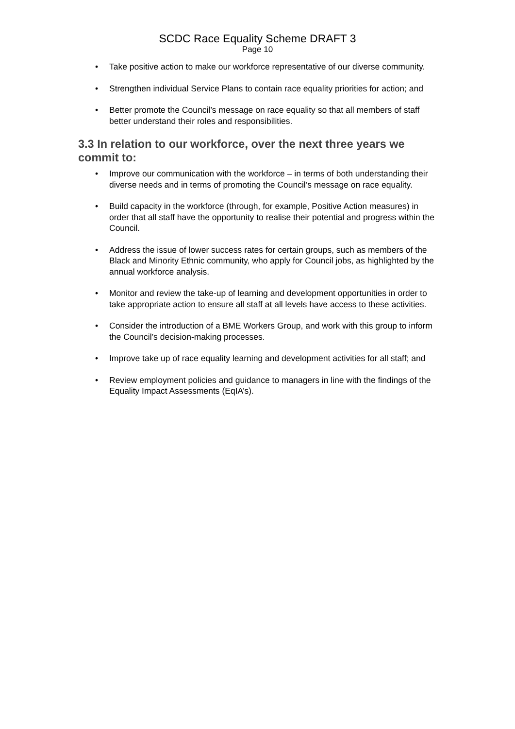SCDC Race Equality Scheme DRAFT 3
Page 10
• Take positive action to make our workforce representative of our diverse community.
• Strengthen individual Service Plans to contain race equality priorities for action; and
• Better promote the Council’s message on race equality so that all members of staff better understand their roles and responsibilities.
3.3 In relation to our workforce, over the next three years we commit to:
• Improve our communication with the workforce – in terms of both understanding their diverse needs and in terms of promoting the Council’s message on race equality.
• Build capacity in the workforce (through, for example, Positive Action measures) in order that all staff have the opportunity to realise their potential and progress within the Council.
• Address the issue of lower success rates for certain groups, such as members of the Black and Minority Ethnic community, who apply for Council jobs, as highlighted by the annual workforce analysis.
• Monitor and review the take-up of learning and development opportunities in order to take appropriate action to ensure all staff at all levels have access to these activities.
• Consider the introduction of a BME Workers Group, and work with this group to inform the Council’s decision-making processes.
• Improve take up of race equality learning and development activities for all staff; and
• Review employment policies and guidance to managers in line with the findings of the Equality Impact Assessments (EqIA’s).